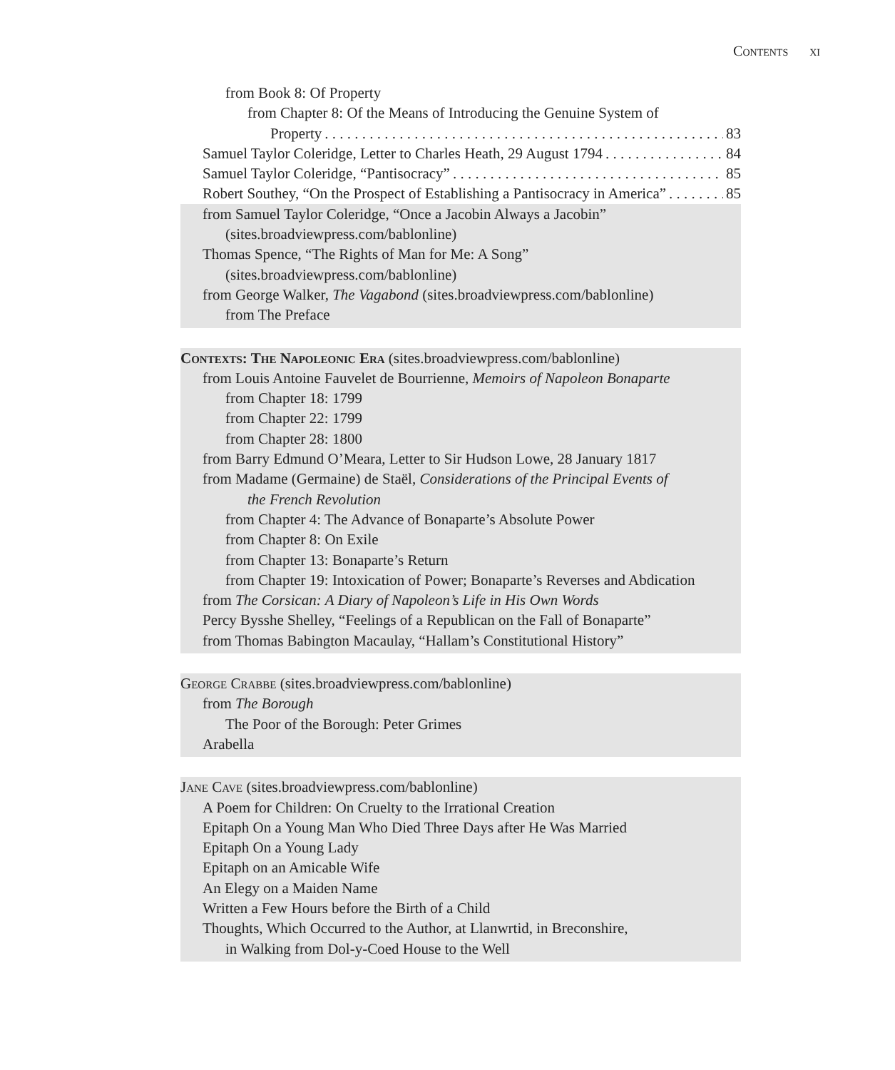Contents xi
from Book 8: Of Property
from Chapter 8: Of the Means of Introducing the Genuine System of
Property 83
Samuel Taylor Coleridge, Letter to Charles Heath, 29 August 1794 84
Samuel Taylor Coleridge, “Pantisocracy” 85
Robert Southey, “On the Prospect of Establishing a Pantisocracy in America” 85
from Samuel Taylor Coleridge, “Once a Jacobin Always a Jacobin”
(sites.broadviewpress.com/bablonline)
Thomas Spence, “The Rights of Man for Me: A Song”
(sites.broadviewpress.com/bablonline)
from George Walker, The Vagabond (sites.broadviewpress.com/bablonline)
from The Preface
Contexts: The Napoleonic Era (sites.broadviewpress.com/bablonline)
from Louis Antoine Fauvelet de Bourrienne, Memoirs of Napoleon Bonaparte
from Chapter 18: 1799
from Chapter 22: 1799
from Chapter 28: 1800
from Barry Edmund O’Meara, Letter to Sir Hudson Lowe, 28 January 1817
from Madame (Germaine) de Staël, Considerations of the Principal Events of
the French Revolution
from Chapter 4: The Advance of Bonaparte’s Absolute Power
from Chapter 8: On Exile
from Chapter 13: Bonaparte’s Return
from Chapter 19: Intoxication of Power; Bonaparte’s Reverses and Abdication
from The Corsican: A Diary of Napoleon’s Life in His Own Words
Percy Bysshe Shelley, “Feelings of a Republican on the Fall of Bonaparte”
from Thomas Babington Macaulay, “Hallam’s Constitutional History”
George Crabbe (sites.broadviewpress.com/bablonline)
from The Borough
The Poor of the Borough: Peter Grimes
Arabella
Jane Cave (sites.broadviewpress.com/bablonline)
A Poem for Children: On Cruelty to the Irrational Creation
Epitaph On a Young Man Who Died Three Days after He Was Married
Epitaph On a Young Lady
Epitaph on an Amicable Wife
An Elegy on a Maiden Name
Written a Few Hours before the Birth of a Child
Thoughts, Which Occurred to the Author, at Llanwrtid, in Breconshire,
in Walking from Dol-y-Coed House to the Well